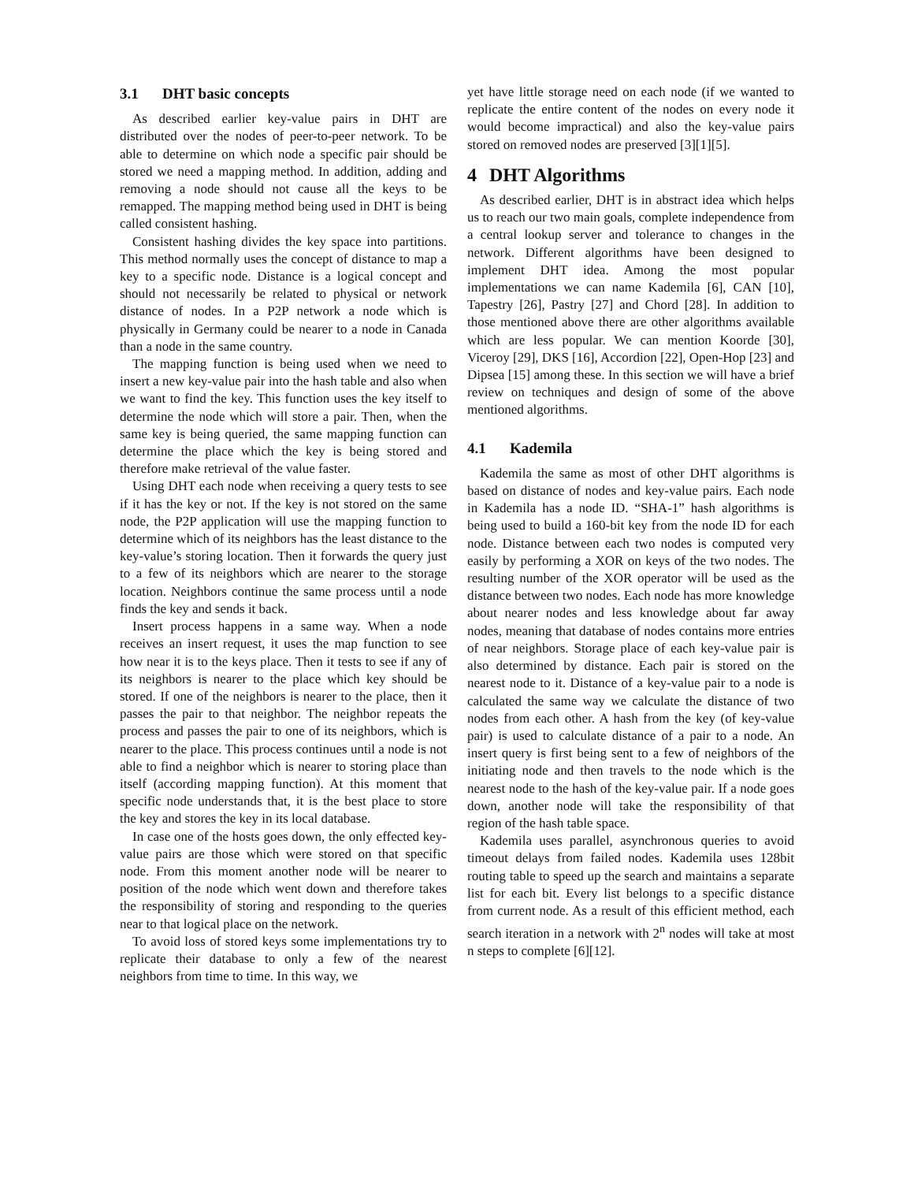3.1 DHT basic concepts
As described earlier key-value pairs in DHT are distributed over the nodes of peer-to-peer network. To be able to determine on which node a specific pair should be stored we need a mapping method. In addition, adding and removing a node should not cause all the keys to be remapped. The mapping method being used in DHT is being called consistent hashing.
Consistent hashing divides the key space into partitions. This method normally uses the concept of distance to map a key to a specific node. Distance is a logical concept and should not necessarily be related to physical or network distance of nodes. In a P2P network a node which is physically in Germany could be nearer to a node in Canada than a node in the same country.
The mapping function is being used when we need to insert a new key-value pair into the hash table and also when we want to find the key. This function uses the key itself to determine the node which will store a pair. Then, when the same key is being queried, the same mapping function can determine the place which the key is being stored and therefore make retrieval of the value faster.
Using DHT each node when receiving a query tests to see if it has the key or not. If the key is not stored on the same node, the P2P application will use the mapping function to determine which of its neighbors has the least distance to the key-value’s storing location. Then it forwards the query just to a few of its neighbors which are nearer to the storage location. Neighbors continue the same process until a node finds the key and sends it back.
Insert process happens in a same way. When a node receives an insert request, it uses the map function to see how near it is to the keys place. Then it tests to see if any of its neighbors is nearer to the place which key should be stored. If one of the neighbors is nearer to the place, then it passes the pair to that neighbor. The neighbor repeats the process and passes the pair to one of its neighbors, which is nearer to the place. This process continues until a node is not able to find a neighbor which is nearer to storing place than itself (according mapping function). At this moment that specific node understands that, it is the best place to store the key and stores the key in its local database.
In case one of the hosts goes down, the only effected key-value pairs are those which were stored on that specific node. From this moment another node will be nearer to position of the node which went down and therefore takes the responsibility of storing and responding to the queries near to that logical place on the network.
To avoid loss of stored keys some implementations try to replicate their database to only a few of the nearest neighbors from time to time. In this way, we
yet have little storage need on each node (if we wanted to replicate the entire content of the nodes on every node it would become impractical) and also the key-value pairs stored on removed nodes are preserved [3][1][5].
4 DHT Algorithms
As described earlier, DHT is in abstract idea which helps us to reach our two main goals, complete independence from a central lookup server and tolerance to changes in the network. Different algorithms have been designed to implement DHT idea. Among the most popular implementations we can name Kademila [6], CAN [10], Tapestry [26], Pastry [27] and Chord [28]. In addition to those mentioned above there are other algorithms available which are less popular. We can mention Koorde [30], Viceroy [29], DKS [16], Accordion [22], Open-Hop [23] and Dipsea [15] among these. In this section we will have a brief review on techniques and design of some of the above mentioned algorithms.
4.1 Kademila
Kademila the same as most of other DHT algorithms is based on distance of nodes and key-value pairs. Each node in Kademila has a node ID. “SHA-1” hash algorithms is being used to build a 160-bit key from the node ID for each node. Distance between each two nodes is computed very easily by performing a XOR on keys of the two nodes. The resulting number of the XOR operator will be used as the distance between two nodes. Each node has more knowledge about nearer nodes and less knowledge about far away nodes, meaning that database of nodes contains more entries of near neighbors. Storage place of each key-value pair is also determined by distance. Each pair is stored on the nearest node to it. Distance of a key-value pair to a node is calculated the same way we calculate the distance of two nodes from each other. A hash from the key (of key-value pair) is used to calculate distance of a pair to a node. An insert query is first being sent to a few of neighbors of the initiating node and then travels to the node which is the nearest node to the hash of the key-value pair. If a node goes down, another node will take the responsibility of that region of the hash table space.
Kademila uses parallel, asynchronous queries to avoid timeout delays from failed nodes. Kademila uses 128bit routing table to speed up the search and maintains a separate list for each bit. Every list belongs to a specific distance from current node. As a result of this efficient method, each search iteration in a network with 2<sup>n</sup> nodes will take at most n steps to complete [6][12].